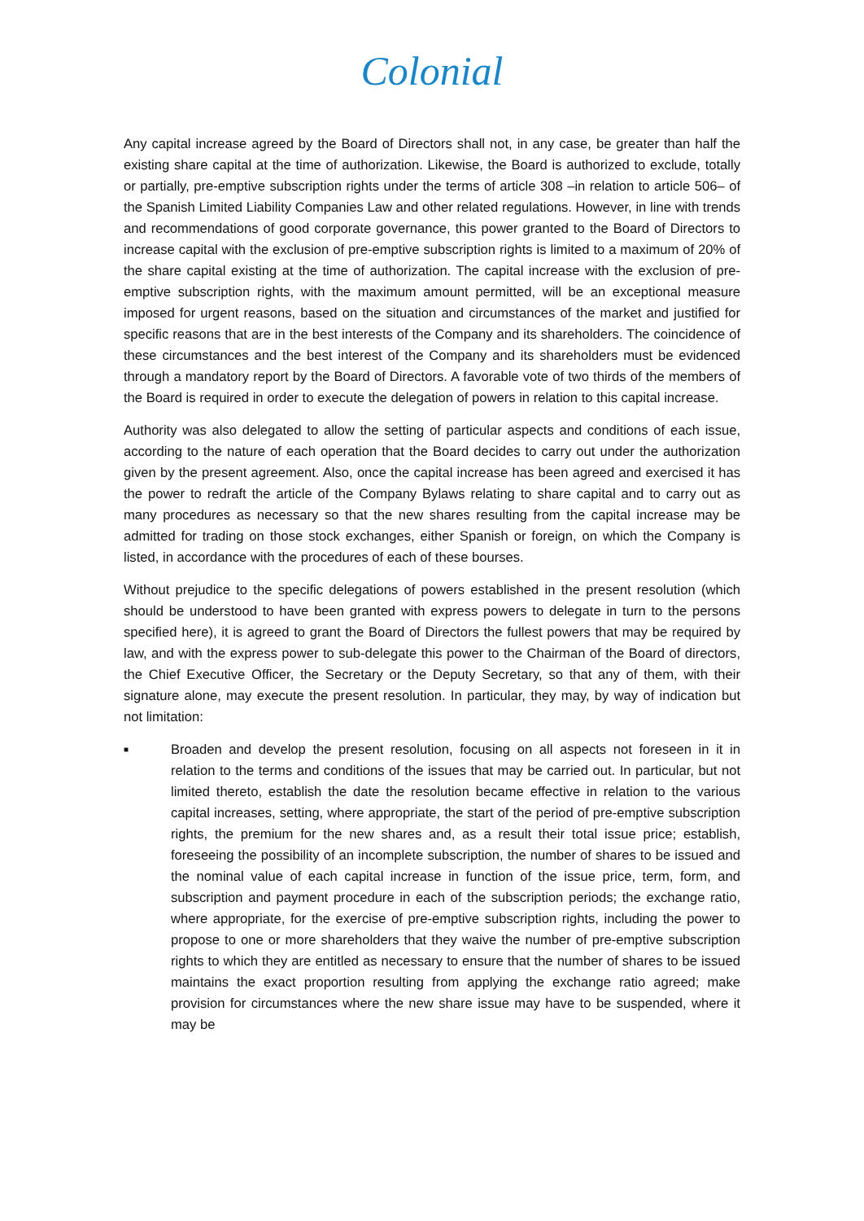Colonial
Any capital increase agreed by the Board of Directors shall not, in any case, be greater than half the existing share capital at the time of authorization. Likewise, the Board is authorized to exclude, totally or partially, pre-emptive subscription rights under the terms of article 308 –in relation to article 506– of the Spanish Limited Liability Companies Law and other related regulations. However, in line with trends and recommendations of good corporate governance, this power granted to the Board of Directors to increase capital with the exclusion of pre-emptive subscription rights is limited to a maximum of 20% of the share capital existing at the time of authorization. The capital increase with the exclusion of pre-emptive subscription rights, with the maximum amount permitted, will be an exceptional measure imposed for urgent reasons, based on the situation and circumstances of the market and justified for specific reasons that are in the best interests of the Company and its shareholders. The coincidence of these circumstances and the best interest of the Company and its shareholders must be evidenced through a mandatory report by the Board of Directors. A favorable vote of two thirds of the members of the Board is required in order to execute the delegation of powers in relation to this capital increase.
Authority was also delegated to allow the setting of particular aspects and conditions of each issue, according to the nature of each operation that the Board decides to carry out under the authorization given by the present agreement. Also, once the capital increase has been agreed and exercised it has the power to redraft the article of the Company Bylaws relating to share capital and to carry out as many procedures as necessary so that the new shares resulting from the capital increase may be admitted for trading on those stock exchanges, either Spanish or foreign, on which the Company is listed, in accordance with the procedures of each of these bourses.
Without prejudice to the specific delegations of powers established in the present resolution (which should be understood to have been granted with express powers to delegate in turn to the persons specified here), it is agreed to grant the Board of Directors the fullest powers that may be required by law, and with the express power to sub-delegate this power to the Chairman of the Board of directors, the Chief Executive Officer, the Secretary or the Deputy Secretary, so that any of them, with their signature alone, may execute the present resolution. In particular, they may, by way of indication but not limitation:
■
Broaden and develop the present resolution, focusing on all aspects not foreseen in it in relation to the terms and conditions of the issues that may be carried out. In particular, but not limited thereto, establish the date the resolution became effective in relation to the various capital increases, setting, where appropriate, the start of the period of pre-emptive subscription rights, the premium for the new shares and, as a result their total issue price; establish, foreseeing the possibility of an incomplete subscription, the number of shares to be issued and the nominal value of each capital increase in function of the issue price, term, form, and subscription and payment procedure in each of the subscription periods; the exchange ratio, where appropriate, for the exercise of pre-emptive subscription rights, including the power to propose to one or more shareholders that they waive the number of pre-emptive subscription rights to which they are entitled as necessary to ensure that the number of shares to be issued maintains the exact proportion resulting from applying the exchange ratio agreed; make provision for circumstances where the new share issue may have to be suspended, where it may be